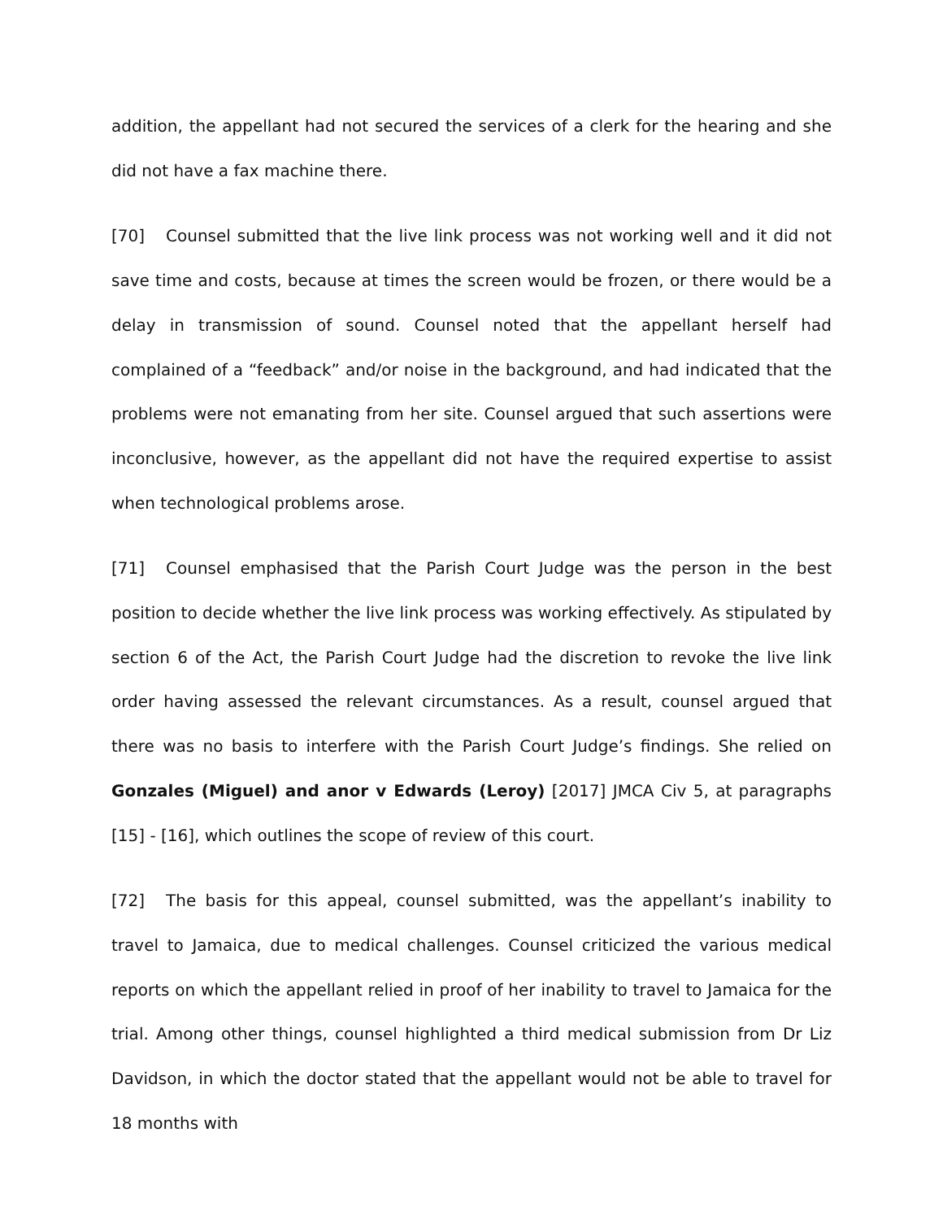addition, the appellant had not secured the services of a clerk for the hearing and she did not have a fax machine there.
[70] Counsel submitted that the live link process was not working well and it did not save time and costs, because at times the screen would be frozen, or there would be a delay in transmission of sound. Counsel noted that the appellant herself had complained of a “feedback” and/or noise in the background, and had indicated that the problems were not emanating from her site. Counsel argued that such assertions were inconclusive, however, as the appellant did not have the required expertise to assist when technological problems arose.
[71] Counsel emphasised that the Parish Court Judge was the person in the best position to decide whether the live link process was working effectively. As stipulated by section 6 of the Act, the Parish Court Judge had the discretion to revoke the live link order having assessed the relevant circumstances. As a result, counsel argued that there was no basis to interfere with the Parish Court Judge’s findings. She relied on Gonzales (Miguel) and anor v Edwards (Leroy) [2017] JMCA Civ 5, at paragraphs [15] - [16], which outlines the scope of review of this court.
[72] The basis for this appeal, counsel submitted, was the appellant’s inability to travel to Jamaica, due to medical challenges. Counsel criticized the various medical reports on which the appellant relied in proof of her inability to travel to Jamaica for the trial. Among other things, counsel highlighted a third medical submission from Dr Liz Davidson, in which the doctor stated that the appellant would not be able to travel for 18 months with